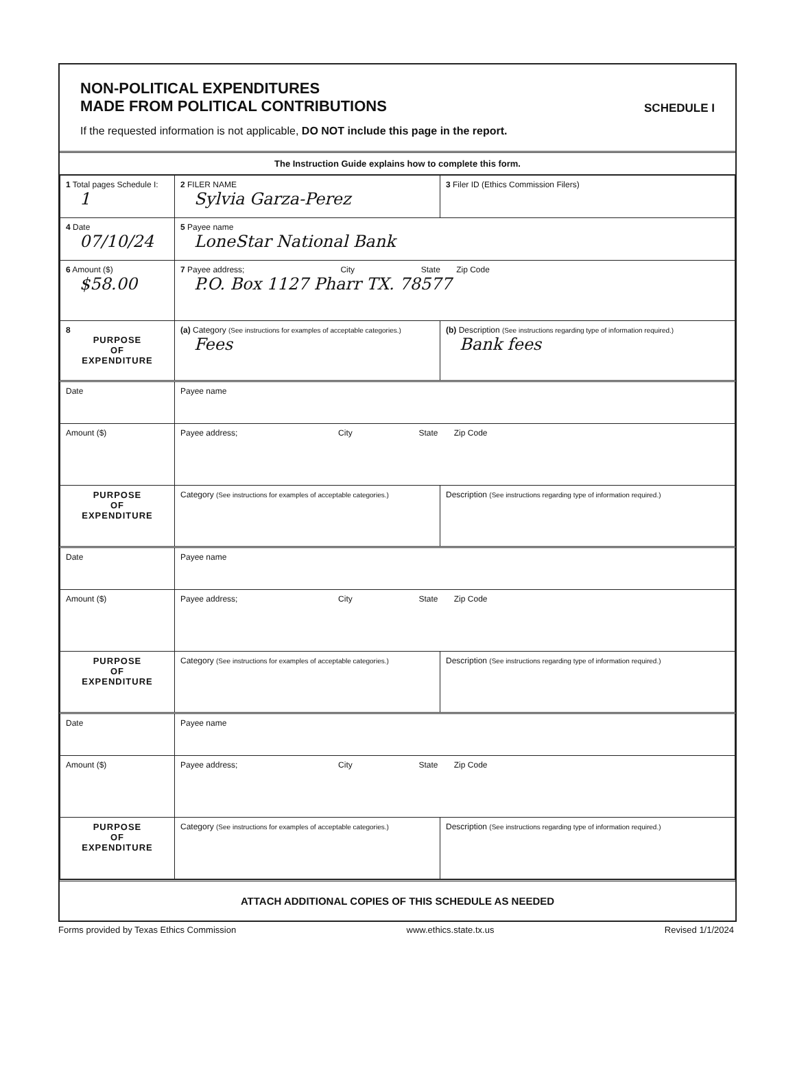NON-POLITICAL EXPENDITURES
MADE FROM POLITICAL CONTRIBUTIONS
SCHEDULE I
If the requested information is not applicable, DO NOT include this page in the report.
The Instruction Guide explains how to complete this form.
| 1 Total pages Schedule I: 1 | 2 FILER NAME Sylvia Garza-Perez | | 3 Filer ID (Ethics Commission Filers) |
| 4 Date 07/10/24 | 5 Payee name LoneStar National Bank | | |
| 6 Amount ($) $58.00 | 7 Payee address; City State Zip Code P.O. Box 1127 Pharr TX. 78577 | | |
| 8 PURPOSE OF EXPENDITURE | (a) Category (See instructions for examples of acceptable categories.) Fees | (b) Description (See instructions regarding type of information required.) Bank fees | |
| Date | Payee name | | |
| Amount ($) | Payee address; City State Zip Code | | |
| PURPOSE OF EXPENDITURE | Category (See instructions for examples of acceptable categories.) | Description (See instructions regarding type of information required.) | |
| Date | Payee name | | |
| Amount ($) | Payee address; City State Zip Code | | |
| PURPOSE OF EXPENDITURE | Category (See instructions for examples of acceptable categories.) | Description (See instructions regarding type of information required.) | |
| Date | Payee name | | |
| Amount ($) | Payee address; City State Zip Code | | |
| PURPOSE OF EXPENDITURE | Category (See instructions for examples of acceptable categories.) | Description (See instructions regarding type of information required.) | |
ATTACH ADDITIONAL COPIES OF THIS SCHEDULE AS NEEDED
Forms provided by Texas Ethics Commission www.ethics.state.tx.us Revised 1/1/2024